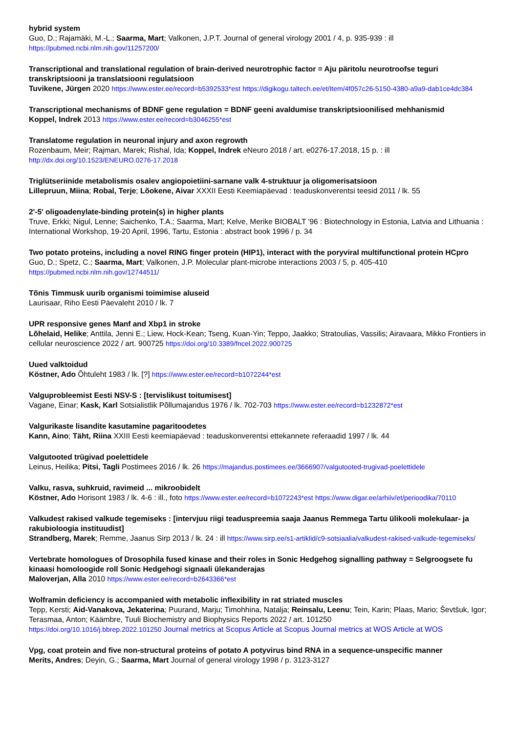hybrid system
Guo, D.; Rajamäki, M.-L.; Saarma, Mart; Valkonen, J.P.T. Journal of general virology 2001 / 4, p. 935-939 : ill
https://pubmed.ncbi.nlm.nih.gov/11257200/
Transcriptional and translational regulation of brain-derived neurotrophic factor = Aju päritolu neurotroofse teguri transkriptsiooni ja translatsiooni regulatsioon
Tuvikene, Jürgen 2020 https://www.ester.ee/record=b5392533*est https://digikogu.taltech.ee/et/Item/4f057c26-5150-4380-a9a9-dab1ce4dc384
Transcriptional mechanisms of BDNF gene regulation = BDNF geeni avaldumise transkriptsioonilised mehhanismid
Koppel, Indrek 2013 https://www.ester.ee/record=b3046255*est
Translatome regulation in neuronal injury and axon regrowth
Rozenbaum, Meir; Rajman, Marek; Rishal, Ida; Koppel, Indrek eNeuro 2018 / art. e0276-17.2018, 15 p. : ill
http://dx.doi.org/10.1523/ENEURO.0276-17.2018
Triglütseriinide metabolismis osalev angiopoietiini-sarnane valk 4-struktuur ja oligomerisatsioon
Lillepruun, Miina; Robal, Terje; Lõokene, Aivar XXXII Eesti Keemiapäevad : teaduskonverentsi teesid 2011 / lk. 55
2'-5' oligoadenylate-binding protein(s) in higher plants
Truve, Erkki; Nigul, Lenne; Saichenko, T.A.; Saarma, Mart; Kelve, Merike BIOBALT '96 : Biotechnology in Estonia, Latvia and Lithuania : International Workshop, 19-20 April, 1996, Tartu, Estonia : abstract book 1996 / p. 34
Two potato proteins, including a novel RING finger protein (HIP1), interact with the poryviral multifunctional protein HCpro
Guo, D.; Spetz, C.; Saarma, Mart; Valkonen, J.P. Molecular plant-microbe interactions 2003 / 5, p. 405-410
https://pubmed.ncbi.nlm.nih.gov/12744511/
Tõnis Timmusk uurib organismi toimimise aluseid
Laurisaar, Riho Eesti Päevaleht 2010 / lk. 7
UPR responsive genes Manf and Xbp1 in stroke
Lõhelaid, Helike; Anttila, Jenni E.; Liew, Hock-Kean; Tseng, Kuan-Yin; Teppo, Jaakko; Stratoulias, Vassilis; Airavaara, Mikko Frontiers in cellular neuroscience 2022 / art. 900725 https://doi.org/10.3389/fncel.2022.900725
Uued valktoidud
Köstner, Ado Õhtuleht 1983 / lk. [?] https://www.ester.ee/record=b1072244*est
Valguprobleemist Eesti NSV-S : [tervislikust toitumisest]
Vagane, Einar; Kask, Karl Sotsialistlik Põllumajandus 1976 / lk. 702-703 https://www.ester.ee/record=b1232872*est
Valgurikaste lisandite kasutamine pagaritoodetes
Kann, Aino; Täht, Riina XXIII Eesti keemiapäevad : teaduskonverentsi ettekannete referaadid 1997 / lk. 44
Valgutooted trügivad poelettidele
Leinus, Heilika; Pitsi, Tagli Postimees 2016 / lk. 26 https://majandus.postimees.ee/3666907/valgutooted-trugivad-poelettidele
Valku, rasva, suhkruid, ravimeid ... mikroobidelt
Köstner, Ado Horisont 1983 / lk. 4-6 : ill., foto https://www.ester.ee/record=b1072243*est https://www.digar.ee/arhiiv/et/perioodika/70110
Valkudest rakised valkude tegemiseks : [intervjuu riigi teaduspreemia saaja Jaanus Remmega Tartu ülikooli molekulaar- ja rakubioloogia instituudist]
Strandberg, Marek; Remme, Jaanus Sirp 2013 / lk. 24 : ill https://www.sirp.ee/s1-artiklid/c9-sotsiaalia/valkudest-rakised-valkude-tegemiseks/
Vertebrate homologues of Drosophila fused kinase and their roles in Sonic Hedgehog signalling pathway = Selgroogsete fu kinaasi homoloogide roll Sonic Hedgehogi signaali ülekanderajas
Maloverjan, Alla 2010 https://www.ester.ee/record=b2643366*est
Wolframin deficiency is accompanied with metabolic inflexibility in rat striated muscles
Tepp, Kersti; Aid-Vanakova, Jekaterina; Puurand, Marju; Timohhina, Natalja; Reinsalu, Leenu; Tein, Karin; Plaas, Mario; Ševtšuk, Igor; Terasmaa, Anton; Käämbre, Tuuli Biochemistry and Biophysics Reports 2022 / art. 101250
https://doi.org/10.1016/j.bbrep.2022.101250 Journal metrics at Scopus Article at Scopus Journal metrics at WOS Article at WOS
Vpg, coat protein and five non-structural proteins of potato A potyvirus bind RNA in a sequence-unspecific manner
Merits, Andres; Deyin, G.; Saarma, Mart Journal of general virology 1998 / p. 3123-3127